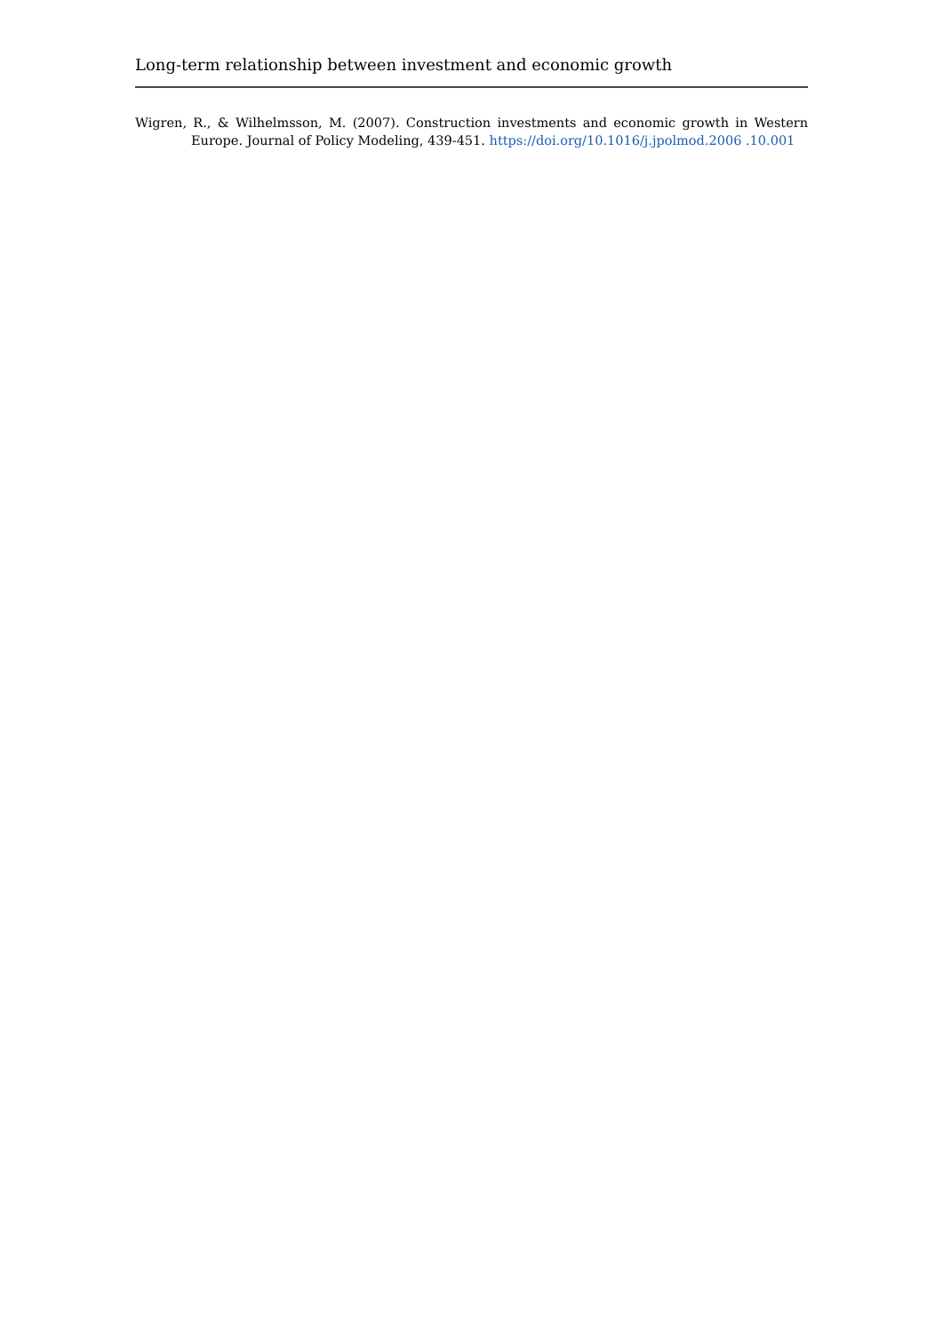Long-term relationship between investment and economic growth
Wigren, R., & Wilhelmsson, M. (2007). Construction investments and economic growth in Western Europe. Journal of Policy Modeling, 439-451. https://doi.org/10.1016/j.jpolmod.2006 .10.001